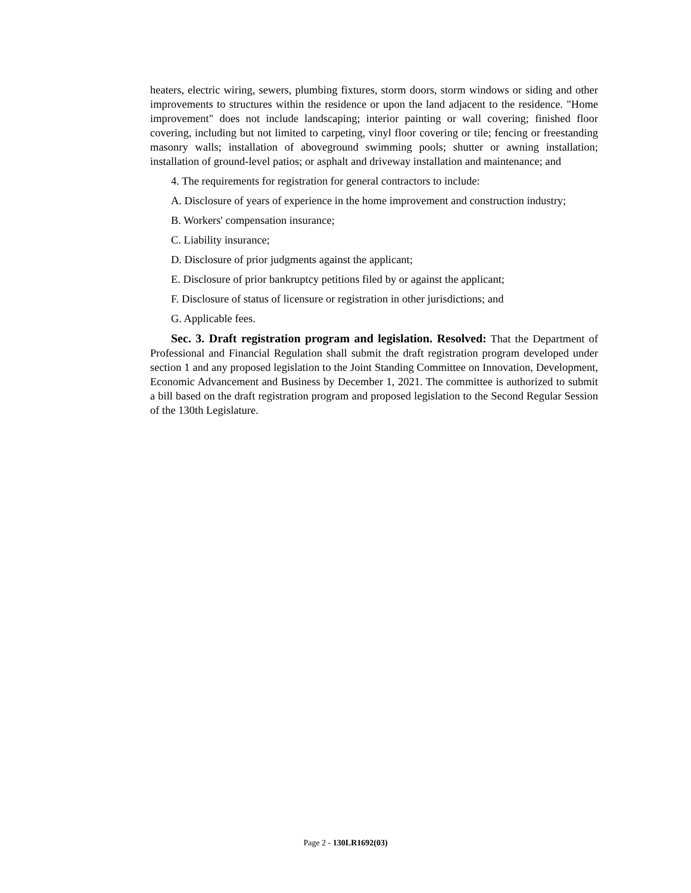heaters, electric wiring, sewers, plumbing fixtures, storm doors, storm windows or siding and other improvements to structures within the residence or upon the land adjacent to the residence. "Home improvement" does not include landscaping; interior painting or wall covering; finished floor covering, including but not limited to carpeting, vinyl floor covering or tile; fencing or freestanding masonry walls; installation of aboveground swimming pools; shutter or awning installation; installation of ground-level patios; or asphalt and driveway installation and maintenance; and
4. The requirements for registration for general contractors to include:
A. Disclosure of years of experience in the home improvement and construction industry;
B. Workers' compensation insurance;
C. Liability insurance;
D. Disclosure of prior judgments against the applicant;
E. Disclosure of prior bankruptcy petitions filed by or against the applicant;
F. Disclosure of status of licensure or registration in other jurisdictions; and
G. Applicable fees.
Sec. 3. Draft registration program and legislation. Resolved: That the Department of Professional and Financial Regulation shall submit the draft registration program developed under section 1 and any proposed legislation to the Joint Standing Committee on Innovation, Development, Economic Advancement and Business by December 1, 2021. The committee is authorized to submit a bill based on the draft registration program and proposed legislation to the Second Regular Session of the 130th Legislature.
Page 2 - 130LR1692(03)